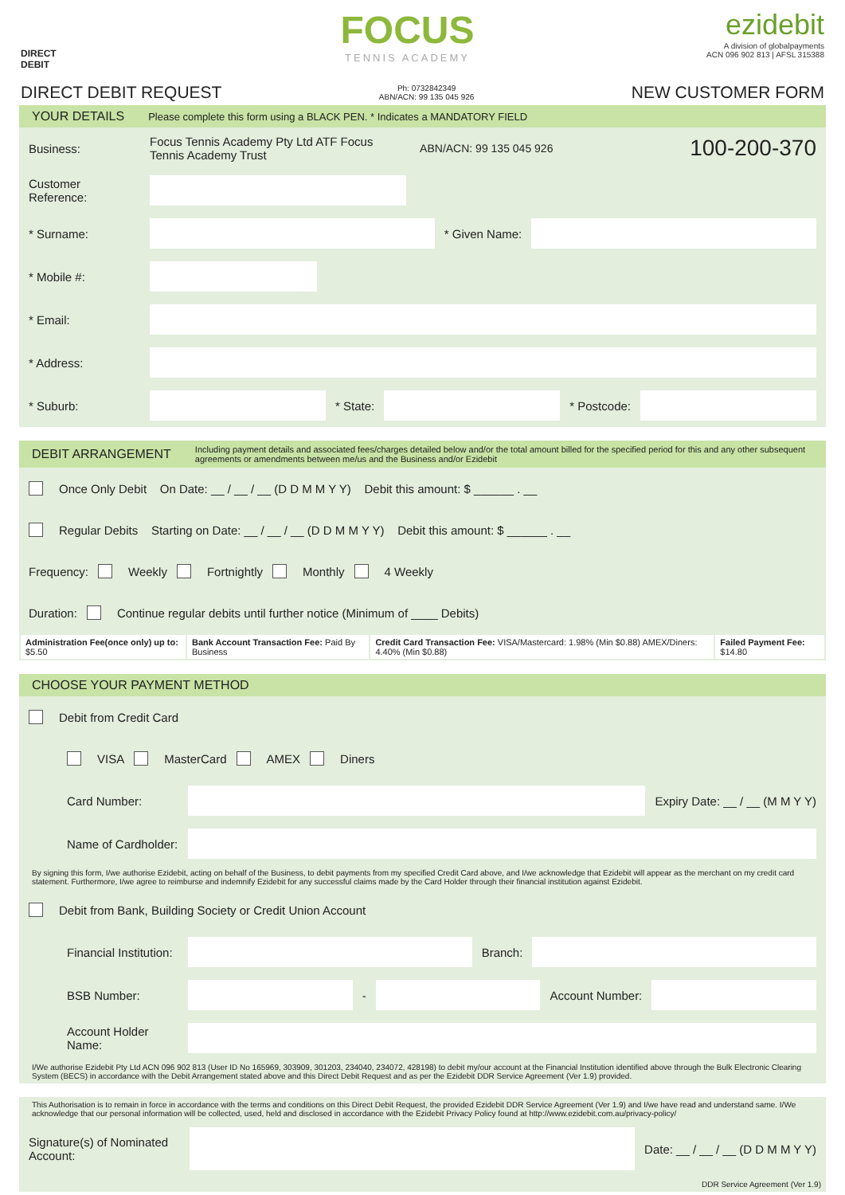DIRECT
DEBIT
FOCUS
TENNIS ACADEMY
ezidebit
A division of globalpayments
ACN 096 902 813 | AFSL 315388
DIRECT DEBIT REQUEST
Ph: 0732842349
ABN/ACN: 99 135 045 926
NEW CUSTOMER FORM
YOUR DETAILS Please complete this form using a BLACK PEN. * Indicates a MANDATORY FIELD
Business:
Focus Tennis Academy Pty Ltd ATF Focus Tennis Academy Trust
ABN/ACN: 99 135 045 926
100-200-370
Customer Reference:
* Surname: * Given Name:
* Mobile #:
* Email:
* Address:
* Suburb: * State: * Postcode:
DEBIT ARRANGEMENT Including payment details and associated fees/charges detailed below and/or the total amount billed for the specified period for this and any other subsequent agreements or amendments between me/us and the Business and/or Ezidebit
Once Only Debit On Date: __ / __ / __ (D D M M Y Y) Debit this amount: $ ______ . __
Regular Debits Starting on Date: __ / __ / __ (D D M M Y Y) Debit this amount: $ ______ . __
Frequency: Weekly Fortnightly Monthly 4 Weekly
Duration: Continue regular debits until further notice (Minimum of ____ Debits)
| Administration Fee(once only) up to: $5.50 | Bank Account Transaction Fee: Paid By Business | Credit Card Transaction Fee: VISA/Mastercard: 1.98% (Min $0.88) AMEX/Diners: 4.40% (Min $0.88) | Failed Payment Fee: $14.80 |
CHOOSE YOUR PAYMENT METHOD
Debit from Credit Card
VISA MasterCard AMEX Diners
Card Number: Expiry Date: __ / __ (M M Y Y)
Name of Cardholder:
By signing this form, I/we authorise Ezidebit, acting on behalf of the Business, to debit payments from my specified Credit Card above, and I/we acknowledge that Ezidebit will appear as the merchant on my credit card statement. Furthermore, I/we agree to reimburse and indemnify Ezidebit for any successful claims made by the Card Holder through their financial institution against Ezidebit.
Debit from Bank, Building Society or Credit Union Account
Financial Institution:
Branch:
BSB Number:
-
Account Number:
Account Holder Name:
I/We authorise Ezidebit Pty Ltd ACN 096 902 813 (User ID No 165969, 303909, 301203, 234040, 234072, 428198) to debit my/our account at the Financial Institution identified above through the Bulk Electronic Clearing System (BECS) in accordance with the Debit Arrangement stated above and this Direct Debit Request and as per the Ezidebit DDR Service Agreement (Ver 1.9) provided.
This Authorisation is to remain in force in accordance with the terms and conditions on this Direct Debit Request, the provided Ezidebit DDR Service Agreement (Ver 1.9) and I/we have read and understand same. I/We acknowledge that our personal information will be collected, used, held and disclosed in accordance with the Ezidebit Privacy Policy found at http://www.ezidebit.com.au/privacy-policy/
Signature(s) of Nominated Account:
Date: __ / __ / __ (D D M M Y Y)
DDR Service Agreement (Ver 1.9)